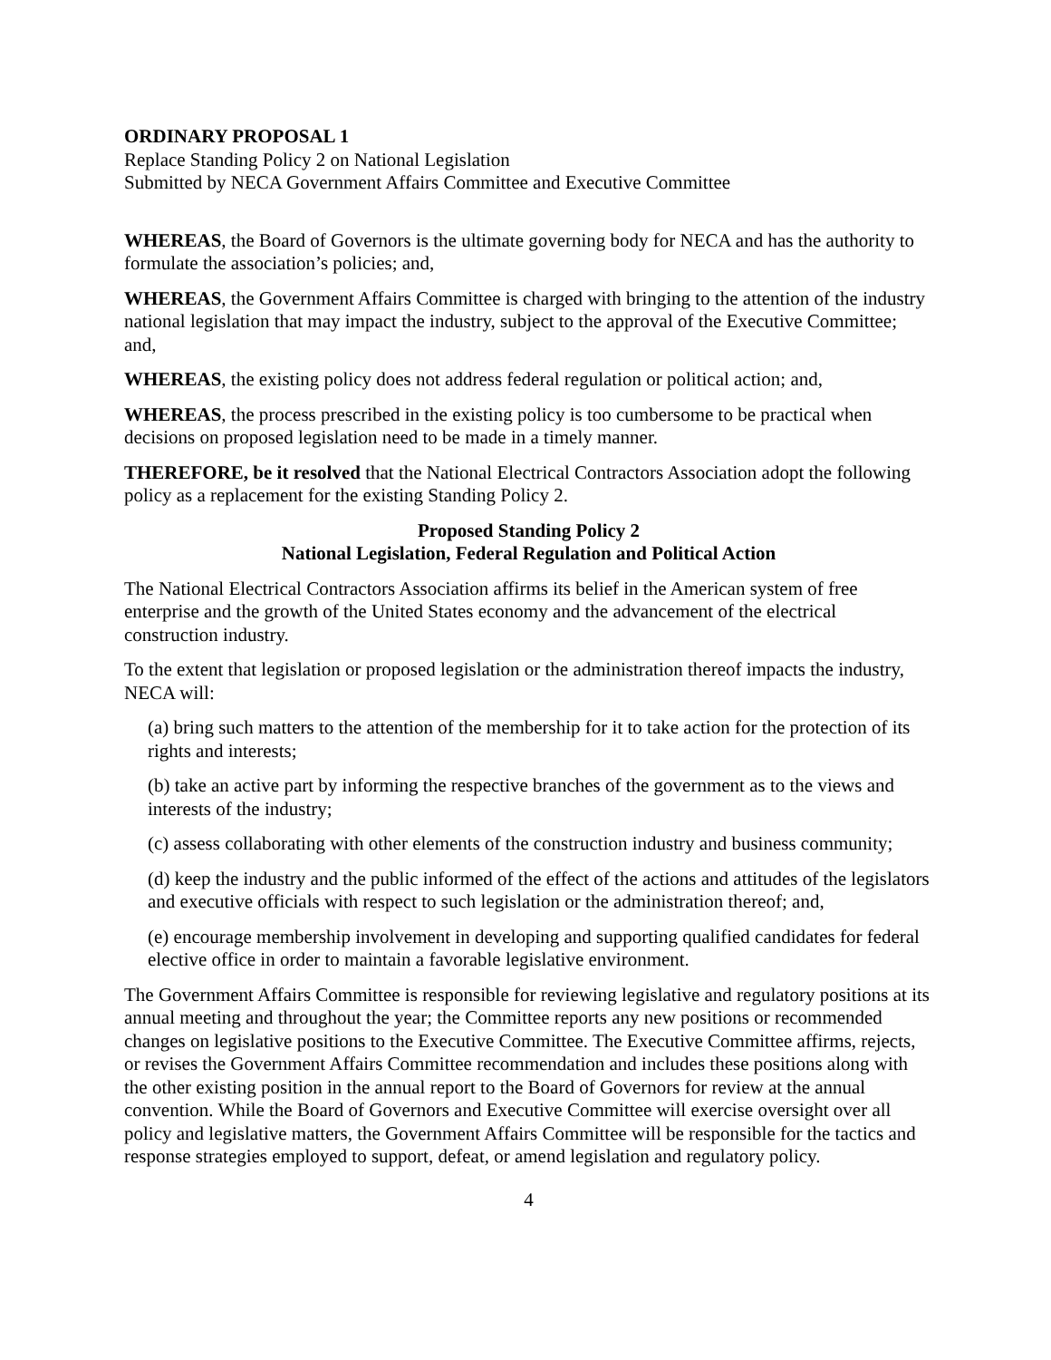ORDINARY PROPOSAL 1
Replace Standing Policy 2 on National Legislation
Submitted by NECA Government Affairs Committee and Executive Committee
WHEREAS, the Board of Governors is the ultimate governing body for NECA and has the authority to formulate the association’s policies; and,
WHEREAS, the Government Affairs Committee is charged with bringing to the attention of the industry national legislation that may impact the industry, subject to the approval of the Executive Committee; and,
WHEREAS, the existing policy does not address federal regulation or political action; and,
WHEREAS, the process prescribed in the existing policy is too cumbersome to be practical when decisions on proposed legislation need to be made in a timely manner.
THEREFORE, be it resolved that the National Electrical Contractors Association adopt the following policy as a replacement for the existing Standing Policy 2.
Proposed Standing Policy 2
National Legislation, Federal Regulation and Political Action
The National Electrical Contractors Association affirms its belief in the American system of free enterprise and the growth of the United States economy and the advancement of the electrical construction industry.
To the extent that legislation or proposed legislation or the administration thereof impacts the industry, NECA will:
(a) bring such matters to the attention of the membership for it to take action for the protection of its rights and interests;
(b) take an active part by informing the respective branches of the government as to the views and interests of the industry;
(c) assess collaborating with other elements of the construction industry and business community;
(d) keep the industry and the public informed of the effect of the actions and attitudes of the legislators and executive officials with respect to such legislation or the administration thereof; and,
(e) encourage membership involvement in developing and supporting qualified candidates for federal elective office in order to maintain a favorable legislative environment.
The Government Affairs Committee is responsible for reviewing legislative and regulatory positions at its annual meeting and throughout the year; the Committee reports any new positions or recommended changes on legislative positions to the Executive Committee. The Executive Committee affirms, rejects, or revises the Government Affairs Committee recommendation and includes these positions along with the other existing position in the annual report to the Board of Governors for review at the annual convention. While the Board of Governors and Executive Committee will exercise oversight over all policy and legislative matters, the Government Affairs Committee will be responsible for the tactics and response strategies employed to support, defeat, or amend legislation and regulatory policy.
4